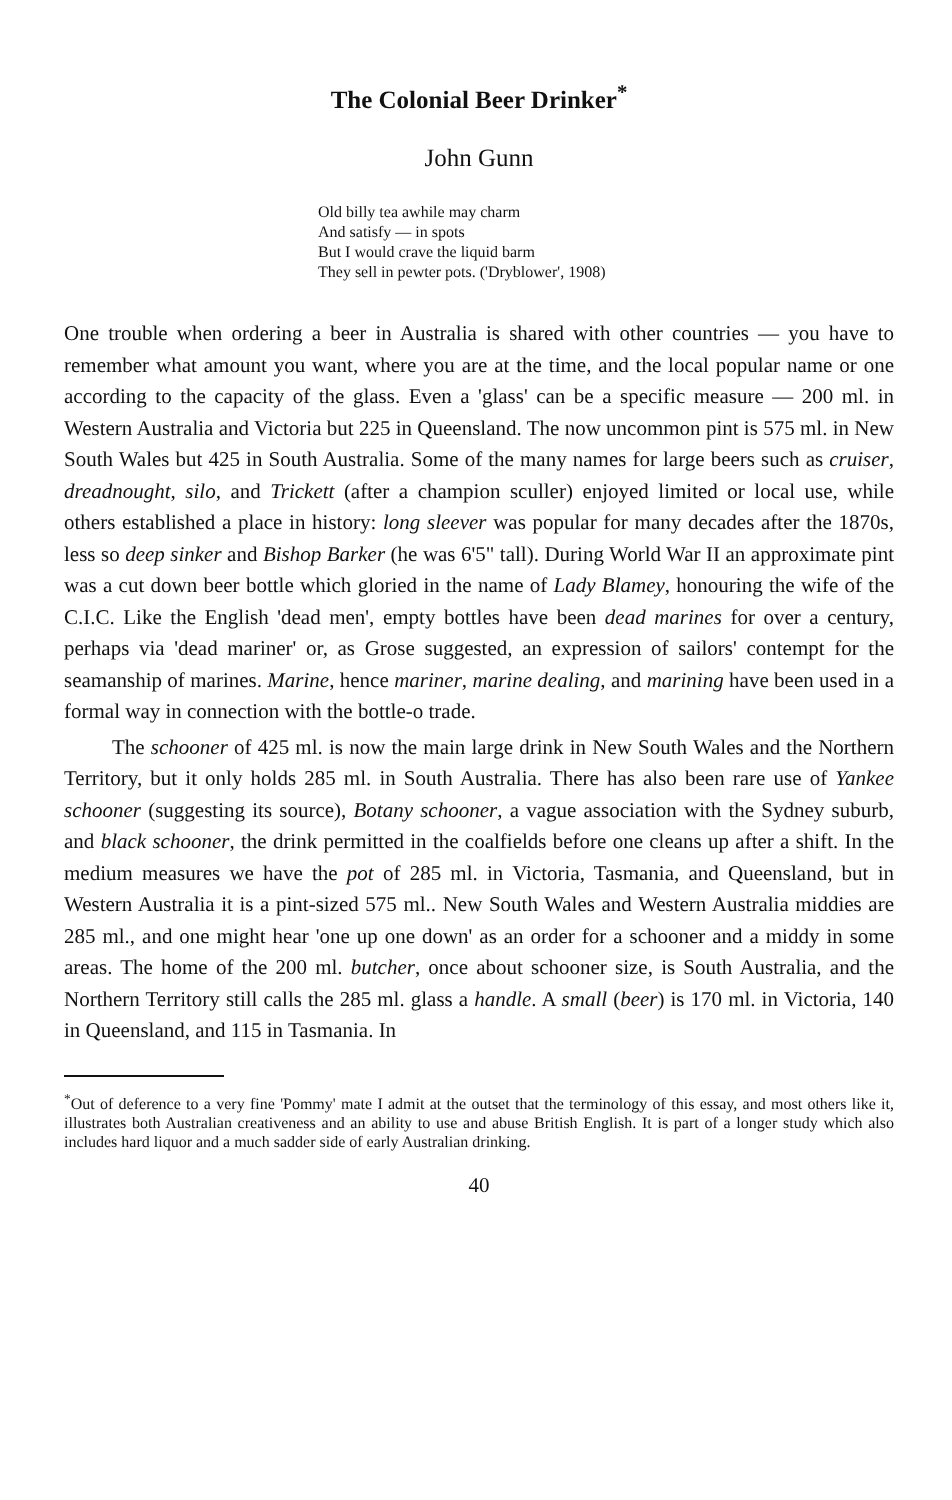The Colonial Beer Drinker<sup>*</sup>
John Gunn
Old billy tea awhile may charm
And satisfy — in spots
But I would crave the liquid barm
They sell in pewter pots. ('Dryblower', 1908)
One trouble when ordering a beer in Australia is shared with other countries — you have to remember what amount you want, where you are at the time, and the local popular name or one according to the capacity of the glass. Even a 'glass' can be a specific measure — 200 ml. in Western Australia and Victoria but 225 in Queensland. The now uncommon pint is 575 ml. in New South Wales but 425 in South Australia. Some of the many names for large beers such as cruiser, dreadnought, silo, and Trickett (after a champion sculler) enjoyed limited or local use, while others established a place in history: long sleever was popular for many decades after the 1870s, less so deep sinker and Bishop Barker (he was 6'5" tall). During World War II an approximate pint was a cut down beer bottle which gloried in the name of Lady Blamey, honouring the wife of the C.I.C. Like the English 'dead men', empty bottles have been dead marines for over a century, perhaps via 'dead mariner' or, as Grose suggested, an expression of sailors' contempt for the seamanship of marines. Marine, hence mariner, marine dealing, and marining have been used in a formal way in connection with the bottle-o trade.
The schooner of 425 ml. is now the main large drink in New South Wales and the Northern Territory, but it only holds 285 ml. in South Australia. There has also been rare use of Yankee schooner (suggesting its source), Botany schooner, a vague association with the Sydney suburb, and black schooner, the drink permitted in the coalfields before one cleans up after a shift. In the medium measures we have the pot of 285 ml. in Victoria, Tasmania, and Queensland, but in Western Australia it is a pint-sized 575 ml.. New South Wales and Western Australia middies are 285 ml., and one might hear 'one up one down' as an order for a schooner and a middy in some areas. The home of the 200 ml. butcher, once about schooner size, is South Australia, and the Northern Territory still calls the 285 ml. glass a handle. A small (beer) is 170 ml. in Victoria, 140 in Queensland, and 115 in Tasmania. In
<sup>*</sup> Out of deference to a very fine 'Pommy' mate I admit at the outset that the terminology of this essay, and most others like it, illustrates both Australian creativeness and an ability to use and abuse British English. It is part of a longer study which also includes hard liquor and a much sadder side of early Australian drinking.
40